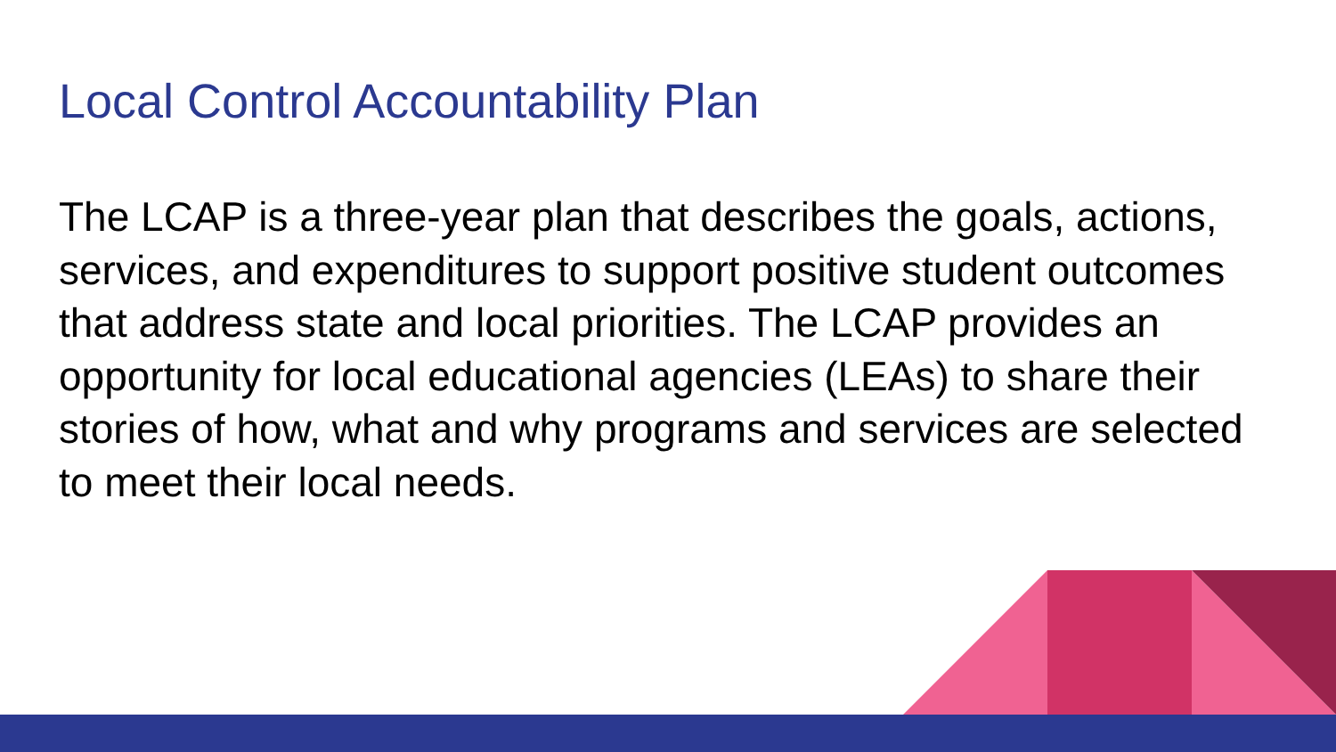Local Control Accountability Plan
The LCAP is a three-year plan that describes the goals, actions, services, and expenditures to support positive student outcomes that address state and local priorities. The LCAP provides an opportunity for local educational agencies (LEAs) to share their stories of how, what and why programs and services are selected to meet their local needs.